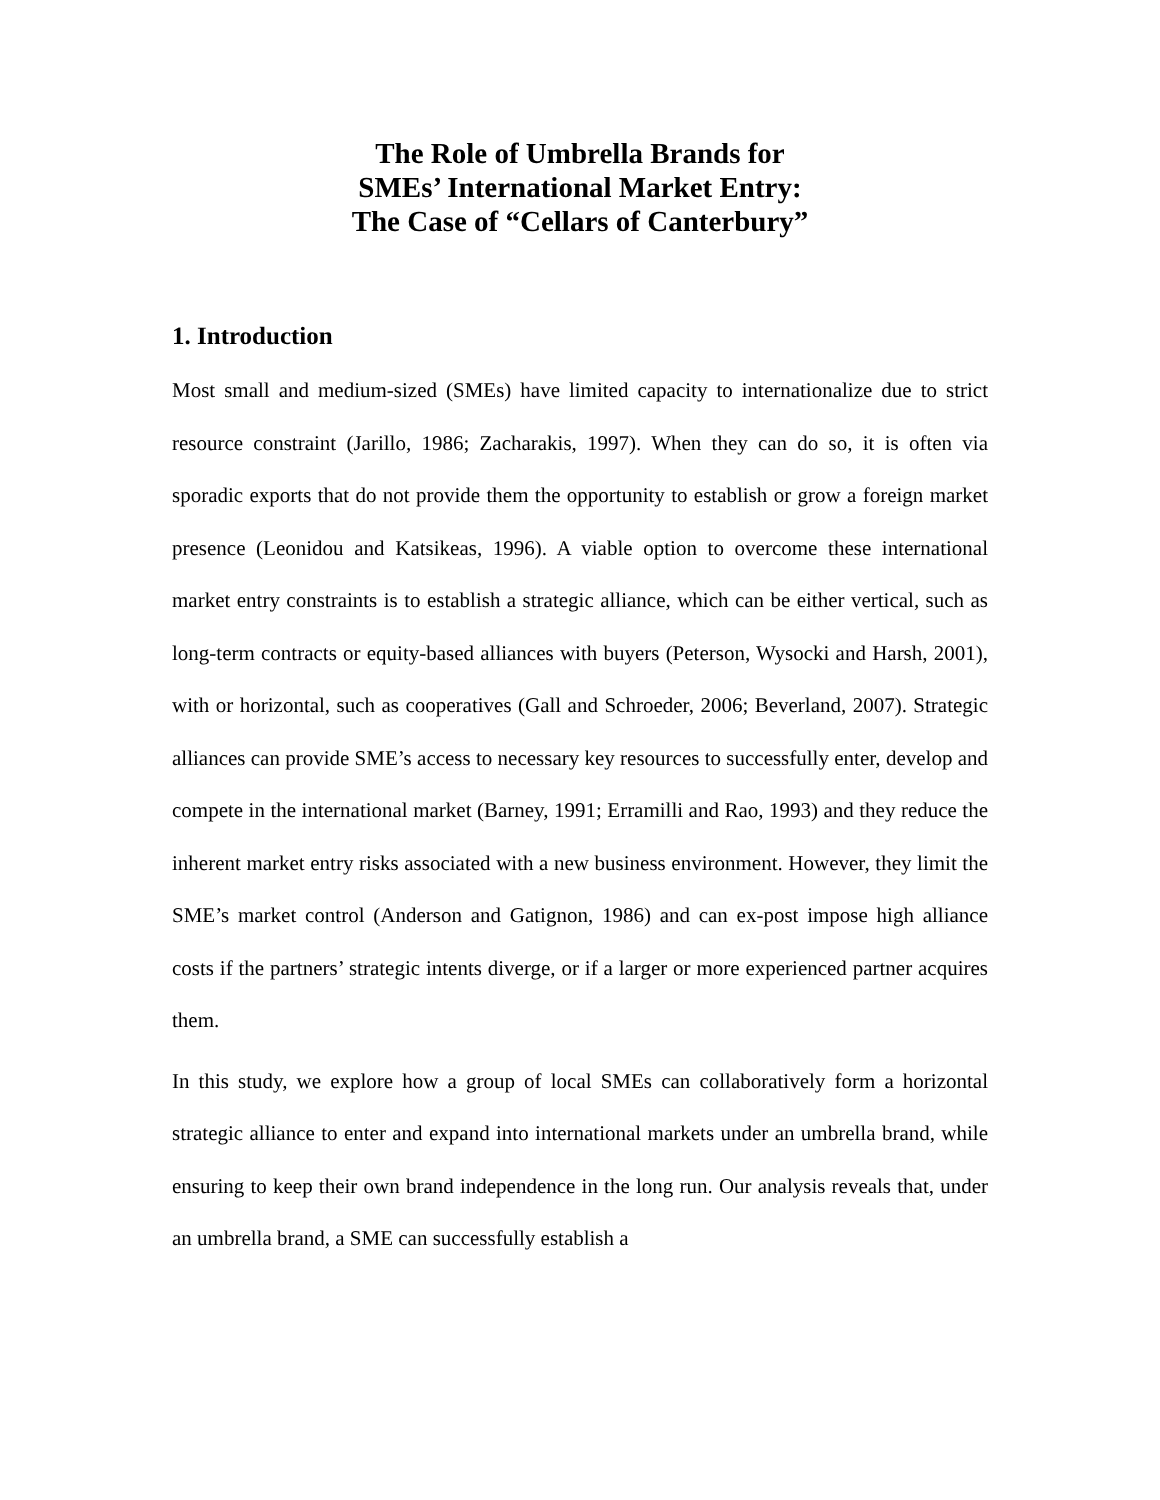The Role of Umbrella Brands for
SMEs’ International Market Entry:
The Case of “Cellars of Canterbury”
1. Introduction
Most small and medium-sized (SMEs) have limited capacity to internationalize due to strict resource constraint (Jarillo, 1986; Zacharakis, 1997). When they can do so, it is often via sporadic exports that do not provide them the opportunity to establish or grow a foreign market presence (Leonidou and Katsikeas, 1996). A viable option to overcome these international market entry constraints is to establish a strategic alliance, which can be either vertical, such as long-term contracts or equity-based alliances with buyers (Peterson, Wysocki and Harsh, 2001), with or horizontal, such as cooperatives (Gall and Schroeder, 2006; Beverland, 2007). Strategic alliances can provide SME’s access to necessary key resources to successfully enter, develop and compete in the international market (Barney, 1991; Erramilli and Rao, 1993) and they reduce the inherent market entry risks associated with a new business environment. However, they limit the SME’s market control (Anderson and Gatignon, 1986) and can ex-post impose high alliance costs if the partners’ strategic intents diverge, or if a larger or more experienced partner acquires them.
In this study, we explore how a group of local SMEs can collaboratively form a horizontal strategic alliance to enter and expand into international markets under an umbrella brand, while ensuring to keep their own brand independence in the long run. Our analysis reveals that, under an umbrella brand, a SME can successfully establish a